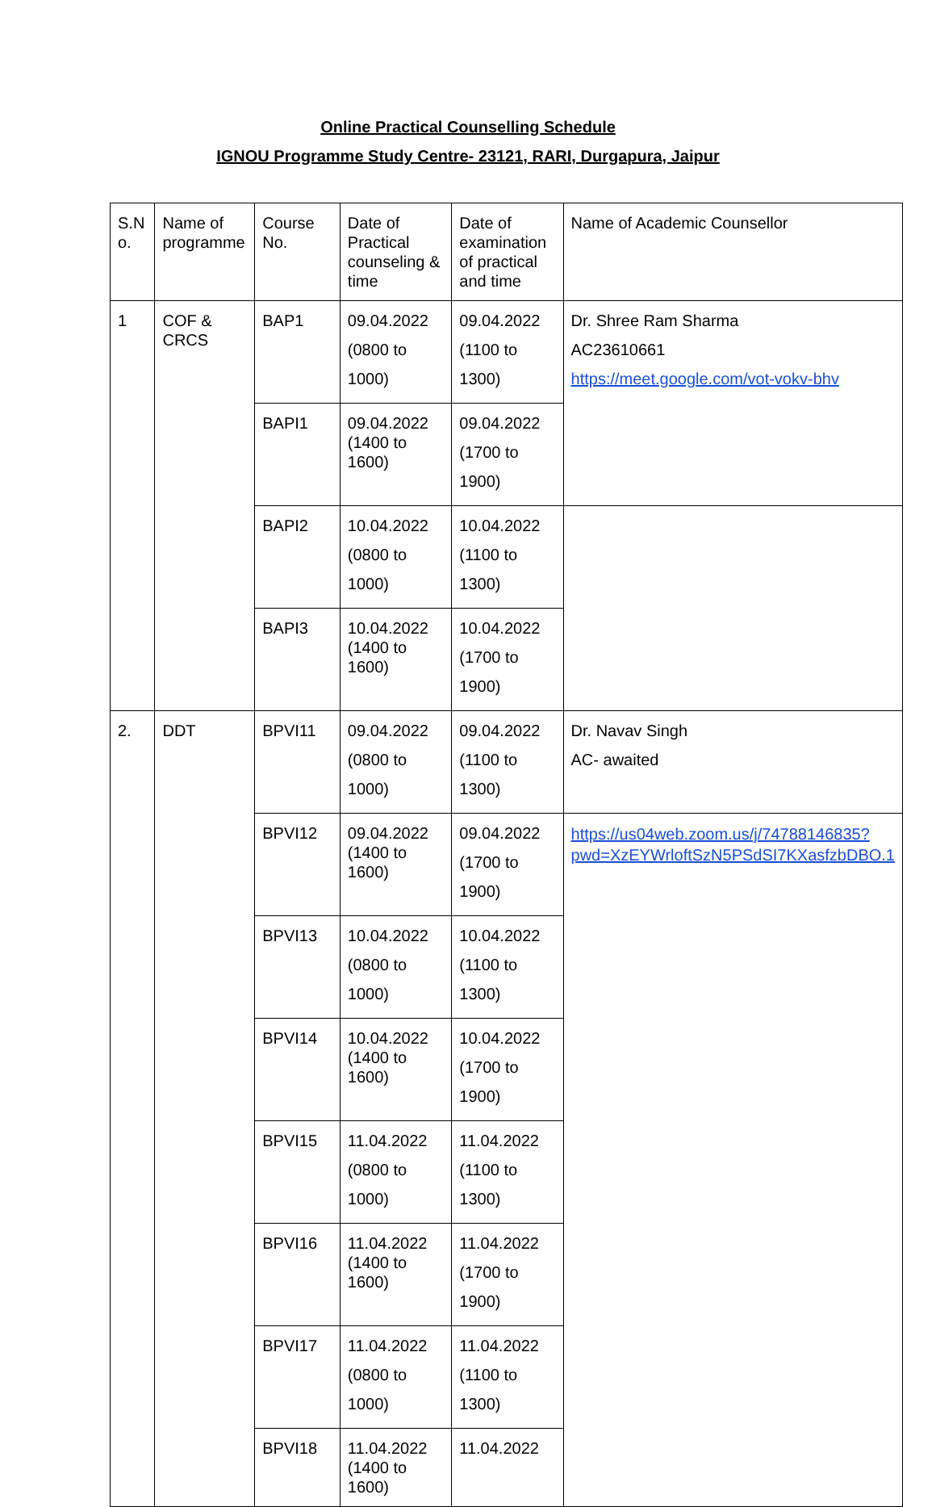Online Practical Counselling Schedule
IGNOU Programme Study Centre- 23121, RARI, Durgapura, Jaipur
| S.N o. | Name of programme | Course No. | Date of Practical counseling & time | Date of examination of practical and time | Name of Academic Counsellor |
| 1 | COF & CRCS | BAP1 | 09.04.2022 (0800 to 1000) | 09.04.2022 (1100 to 1300) | Dr. Shree Ram Sharma AC23610661 https://meet.google.com/vot-vokv-bhv |
| | | BAPI1 | 09.04.2022 (1400 to 1600) | 09.04.2022 (1700 to 1900) | |
| | | BAPI2 | 10.04.2022 (0800 to 1000) | 10.04.2022 (1100 to 1300) | |
| | | BAPI3 | 10.04.2022 (1400 to 1600) | 10.04.2022 (1700 to 1900) | |
| 2. | DDT | BPVI11 | 09.04.2022 (0800 to 1000) | 09.04.2022 (1100 to 1300) | Dr. Navav Singh AC- awaited |
| | | BPVI12 | 09.04.2022 (1400 to 1600) | 09.04.2022 (1700 to 1900) | https://us04web.zoom.us/j/74788146835?pwd=XzEYWrloftSzN5PSdSI7KXasfzbDBO.1 |
| | | BPVI13 | 10.04.2022 (0800 to 1000) | 10.04.2022 (1100 to 1300) | |
| | | BPVI14 | 10.04.2022 (1400 to 1600) | 10.04.2022 (1700 to 1900) | |
| | | BPVI15 | 11.04.2022 (0800 to 1000) | 11.04.2022 (1100 to 1300) | |
| | | BPVI16 | 11.04.2022 (1400 to 1600) | 11.04.2022 (1700 to 1900) | |
| | | BPVI17 | 11.04.2022 (0800 to 1000) | 11.04.2022 (1100 to 1300) | |
| | | BPVI18 | 11.04.2022 (1400 to 1600) | 11.04.2022 | |